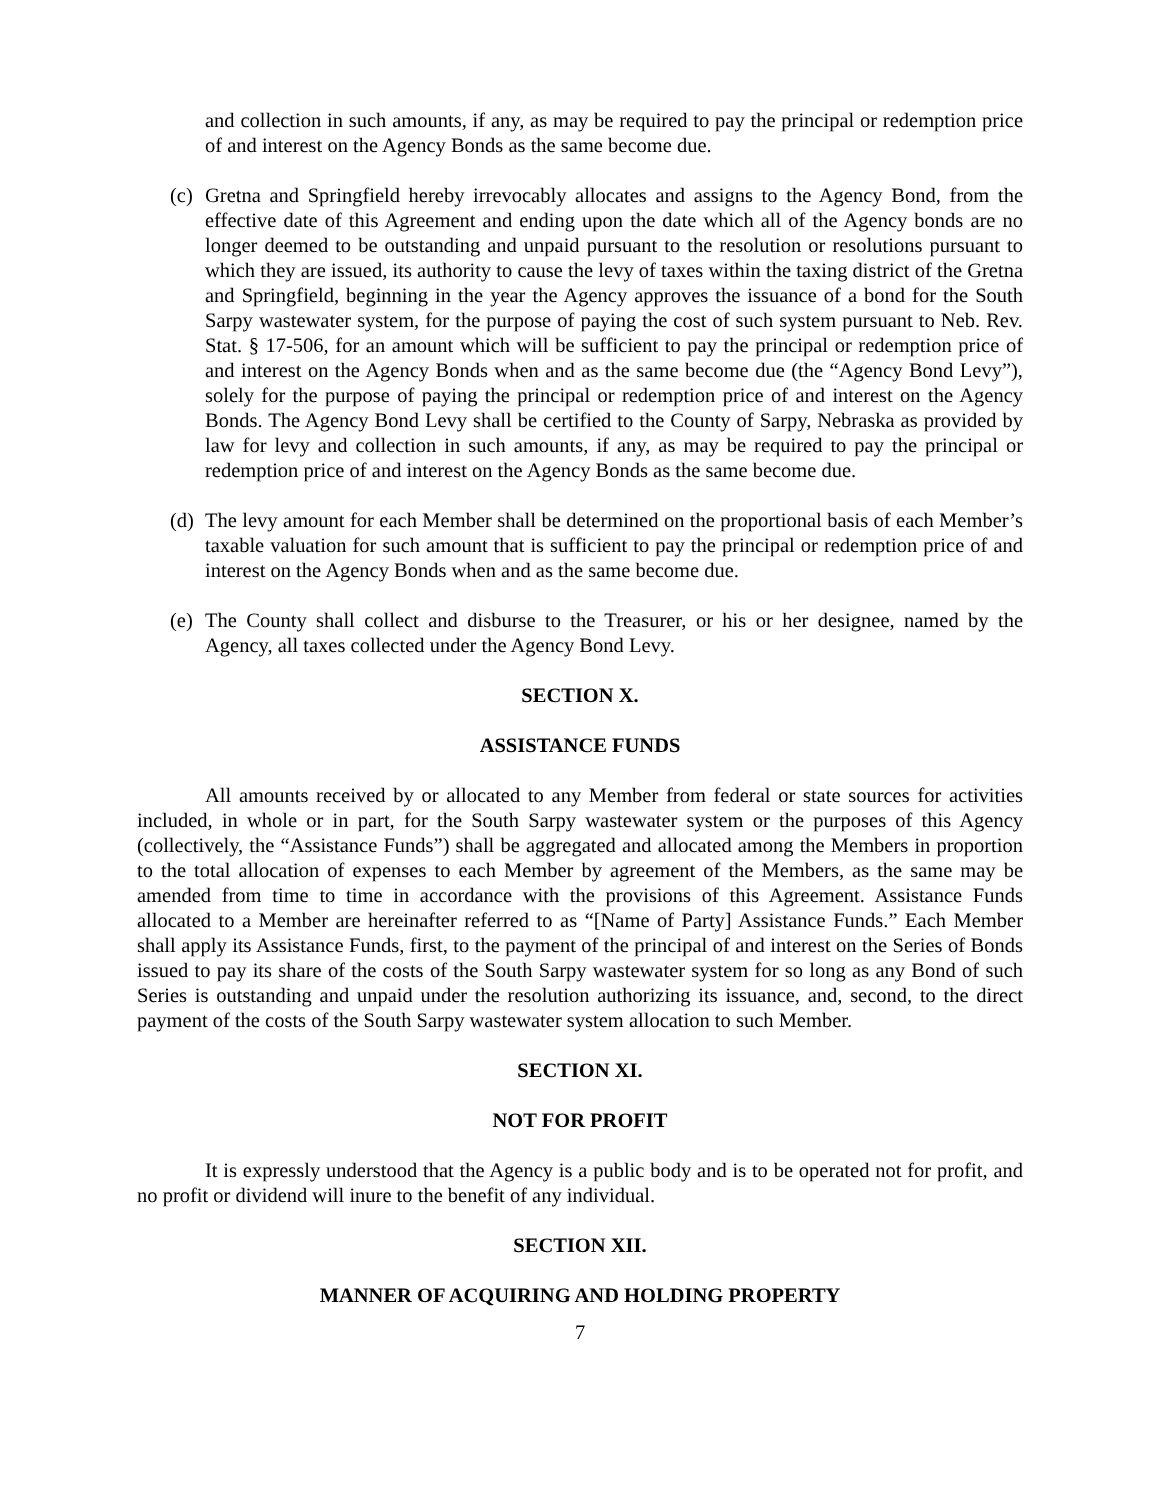and collection in such amounts, if any, as may be required to pay the principal or redemption price of and interest on the Agency Bonds as the same become due.
(c) Gretna and Springfield hereby irrevocably allocates and assigns to the Agency Bond, from the effective date of this Agreement and ending upon the date which all of the Agency bonds are no longer deemed to be outstanding and unpaid pursuant to the resolution or resolutions pursuant to which they are issued, its authority to cause the levy of taxes within the taxing district of the Gretna and Springfield, beginning in the year the Agency approves the issuance of a bond for the South Sarpy wastewater system, for the purpose of paying the cost of such system pursuant to Neb. Rev. Stat. § 17-506, for an amount which will be sufficient to pay the principal or redemption price of and interest on the Agency Bonds when and as the same become due (the “Agency Bond Levy”), solely for the purpose of paying the principal or redemption price of and interest on the Agency Bonds. The Agency Bond Levy shall be certified to the County of Sarpy, Nebraska as provided by law for levy and collection in such amounts, if any, as may be required to pay the principal or redemption price of and interest on the Agency Bonds as the same become due.
(d) The levy amount for each Member shall be determined on the proportional basis of each Member’s taxable valuation for such amount that is sufficient to pay the principal or redemption price of and interest on the Agency Bonds when and as the same become due.
(e) The County shall collect and disburse to the Treasurer, or his or her designee, named by the Agency, all taxes collected under the Agency Bond Levy.
SECTION X.
ASSISTANCE FUNDS
All amounts received by or allocated to any Member from federal or state sources for activities included, in whole or in part, for the South Sarpy wastewater system or the purposes of this Agency (collectively, the “Assistance Funds”) shall be aggregated and allocated among the Members in proportion to the total allocation of expenses to each Member by agreement of the Members, as the same may be amended from time to time in accordance with the provisions of this Agreement. Assistance Funds allocated to a Member are hereinafter referred to as “[Name of Party] Assistance Funds.” Each Member shall apply its Assistance Funds, first, to the payment of the principal of and interest on the Series of Bonds issued to pay its share of the costs of the South Sarpy wastewater system for so long as any Bond of such Series is outstanding and unpaid under the resolution authorizing its issuance, and, second, to the direct payment of the costs of the South Sarpy wastewater system allocation to such Member.
SECTION XI.
NOT FOR PROFIT
It is expressly understood that the Agency is a public body and is to be operated not for profit, and no profit or dividend will inure to the benefit of any individual.
SECTION XII.
MANNER OF ACQUIRING AND HOLDING PROPERTY
7